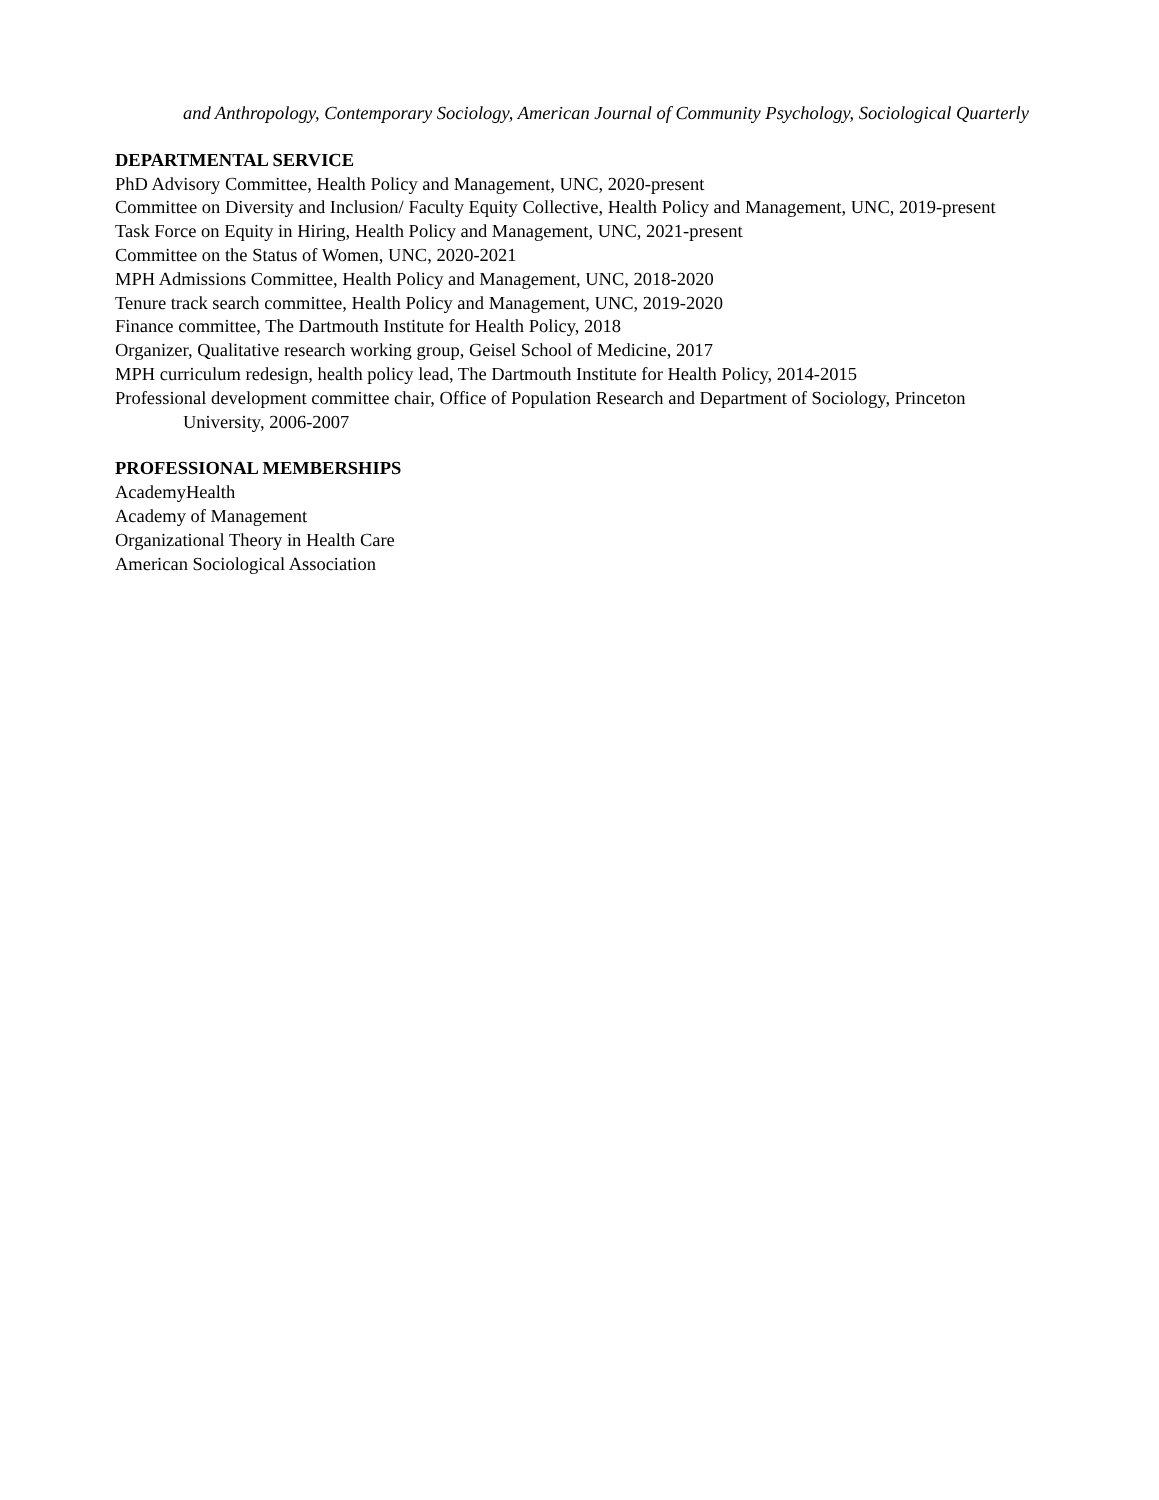and Anthropology, Contemporary Sociology, American Journal of Community Psychology, Sociological Quarterly
DEPARTMENTAL SERVICE
PhD Advisory Committee, Health Policy and Management, UNC, 2020-present
Committee on Diversity and Inclusion/ Faculty Equity Collective, Health Policy and Management, UNC, 2019-present
Task Force on Equity in Hiring, Health Policy and Management, UNC, 2021-present
Committee on the Status of Women, UNC, 2020-2021
MPH Admissions Committee, Health Policy and Management, UNC, 2018-2020
Tenure track search committee, Health Policy and Management, UNC, 2019-2020
Finance committee, The Dartmouth Institute for Health Policy, 2018
Organizer, Qualitative research working group, Geisel School of Medicine, 2017
MPH curriculum redesign, health policy lead, The Dartmouth Institute for Health Policy, 2014-2015
Professional development committee chair, Office of Population Research and Department of Sociology, Princeton University, 2006-2007
PROFESSIONAL MEMBERSHIPS
AcademyHealth
Academy of Management
Organizational Theory in Health Care
American Sociological Association